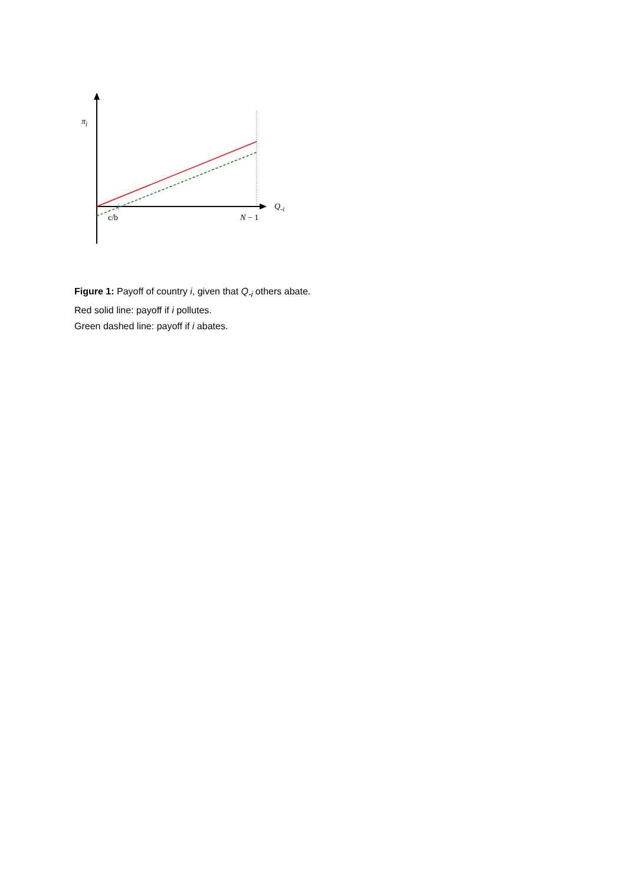π<sub>i</sub>
Q<sub>-i</sub>
c/b N − 1
Figure 1: Payoff of country i, given that Q<sub>-i</sub> others abate.
Red solid line: payoff if i pollutes.
Green dashed line: payoff if i abates.